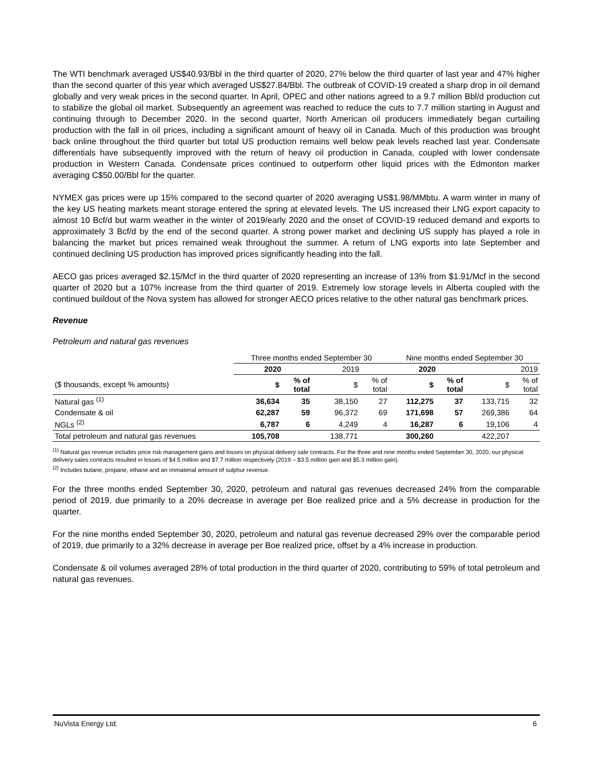The WTI benchmark averaged US$40.93/Bbl in the third quarter of 2020, 27% below the third quarter of last year and 47% higher than the second quarter of this year which averaged US$27.84/Bbl. The outbreak of COVID-19 created a sharp drop in oil demand globally and very weak prices in the second quarter. In April, OPEC and other nations agreed to a 9.7 million Bbl/d production cut to stabilize the global oil market. Subsequently an agreement was reached to reduce the cuts to 7.7 million starting in August and continuing through to December 2020. In the second quarter, North American oil producers immediately began curtailing production with the fall in oil prices, including a significant amount of heavy oil in Canada. Much of this production was brought back online throughout the third quarter but total US production remains well below peak levels reached last year. Condensate differentials have subsequently improved with the return of heavy oil production in Canada, coupled with lower condensate production in Western Canada. Condensate prices continued to outperform other liquid prices with the Edmonton marker averaging C$50.00/Bbl for the quarter.
NYMEX gas prices were up 15% compared to the second quarter of 2020 averaging US$1.98/MMbtu. A warm winter in many of the key US heating markets meant storage entered the spring at elevated levels. The US increased their LNG export capacity to almost 10 Bcf/d but warm weather in the winter of 2019/early 2020 and the onset of COVID-19 reduced demand and exports to approximately 3 Bcf/d by the end of the second quarter. A strong power market and declining US supply has played a role in balancing the market but prices remained weak throughout the summer. A return of LNG exports into late September and continued declining US production has improved prices significantly heading into the fall.
AECO gas prices averaged $2.15/Mcf in the third quarter of 2020 representing an increase of 13% from $1.91/Mcf in the second quarter of 2020 but a 107% increase from the third quarter of 2019. Extremely low storage levels in Alberta coupled with the continued buildout of the Nova system has allowed for stronger AECO prices relative to the other natural gas benchmark prices.
Revenue
Petroleum and natural gas revenues
| | Three months ended September 30 | | | | Nine months ended September 30 | | | |
| | 2020 | | 2019 | | 2020 | | 2019 | |
| ($ thousands, except % amounts) | $ | % of total | $ | % of total | $ | % of total | $ | % of total |
| Natural gas <sup>(1)</sup> | 36,634 | 35 | 38,150 | 27 | 112,275 | 37 | 133,715 | 32 |
| Condensate & oil | 62,287 | 59 | 96,372 | 69 | 171,698 | 57 | 269,386 | 64 |
| NGLs <sup>(2)</sup> | 6,787 | 6 | 4,249 | 4 | 16,287 | 6 | 19,106 | 4 |
| Total petroleum and natural gas revenues | 105,708 | | 138,771 | | 300,260 | | 422,207 | |
<sup>(1)</sup> Natural gas revenue includes price risk management gains and losses on physical delivery sale contracts. For the three and nine months ended September 30, 2020, our physical delivery sales contracts resulted in losses of $4.5 million and $7.7 million respectively (2019 – $3.5 million gain and $5.3 million gain).
<sup>(2)</sup> Includes butane, propane, ethane and an immaterial amount of sulphur revenue.
For the three months ended September 30, 2020, petroleum and natural gas revenues decreased 24% from the comparable period of 2019, due primarily to a 20% decrease in average per Boe realized price and a 5% decrease in production for the quarter.
For the nine months ended September 30, 2020, petroleum and natural gas revenue decreased 29% over the comparable period of 2019, due primarily to a 32% decrease in average per Boe realized price, offset by a 4% increase in production.
Condensate & oil volumes averaged 28% of total production in the third quarter of 2020, contributing to 59% of total petroleum and natural gas revenues.
NuVista Energy Ltd. 6